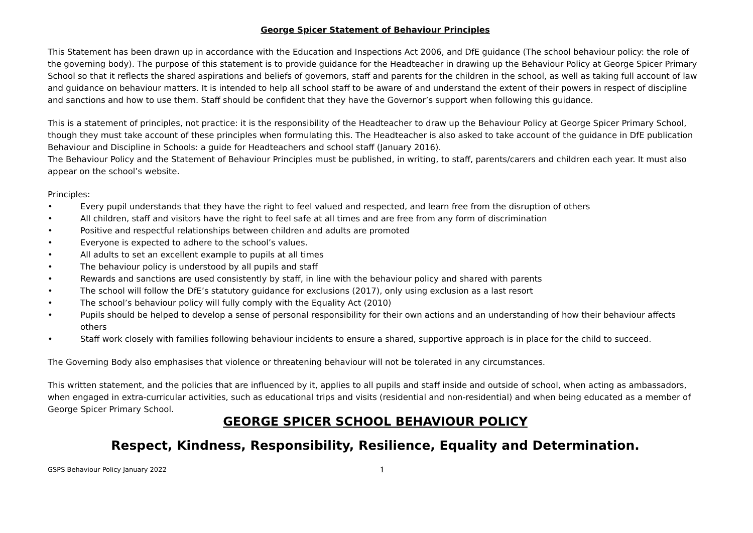George Spicer Statement of Behaviour Principles
This Statement has been drawn up in accordance with the Education and Inspections Act 2006, and DfE guidance (The school behaviour policy: the role of the governing body). The purpose of this statement is to provide guidance for the Headteacher in drawing up the Behaviour Policy at George Spicer Primary School so that it reflects the shared aspirations and beliefs of governors, staff and parents for the children in the school, as well as taking full account of law and guidance on behaviour matters. It is intended to help all school staff to be aware of and understand the extent of their powers in respect of discipline and sanctions and how to use them. Staff should be confident that they have the Governor’s support when following this guidance.
This is a statement of principles, not practice: it is the responsibility of the Headteacher to draw up the Behaviour Policy at George Spicer Primary School, though they must take account of these principles when formulating this. The Headteacher is also asked to take account of the guidance in DfE publication Behaviour and Discipline in Schools: a guide for Headteachers and school staff (January 2016).
The Behaviour Policy and the Statement of Behaviour Principles must be published, in writing, to staff, parents/carers and children each year. It must also appear on the school’s website.
Principles:
• Every pupil understands that they have the right to feel valued and respected, and learn free from the disruption of others
• All children, staff and visitors have the right to feel safe at all times and are free from any form of discrimination
• Positive and respectful relationships between children and adults are promoted
• Everyone is expected to adhere to the school’s values.
• All adults to set an excellent example to pupils at all times
• The behaviour policy is understood by all pupils and staff
• Rewards and sanctions are used consistently by staff, in line with the behaviour policy and shared with parents
• The school will follow the DfE’s statutory guidance for exclusions (2017), only using exclusion as a last resort
• The school’s behaviour policy will fully comply with the Equality Act (2010)
• Pupils should be helped to develop a sense of personal responsibility for their own actions and an understanding of how their behaviour affects others
• Staff work closely with families following behaviour incidents to ensure a shared, supportive approach is in place for the child to succeed.
The Governing Body also emphasises that violence or threatening behaviour will not be tolerated in any circumstances.
This written statement, and the policies that are influenced by it, applies to all pupils and staff inside and outside of school, when acting as ambassadors, when engaged in extra-curricular activities, such as educational trips and visits (residential and non-residential) and when being educated as a member of George Spicer Primary School.
GEORGE SPICER SCHOOL BEHAVIOUR POLICY
Respect, Kindness, Responsibility, Resilience, Equality and Determination.
GSPS Behaviour Policy January 2022 1